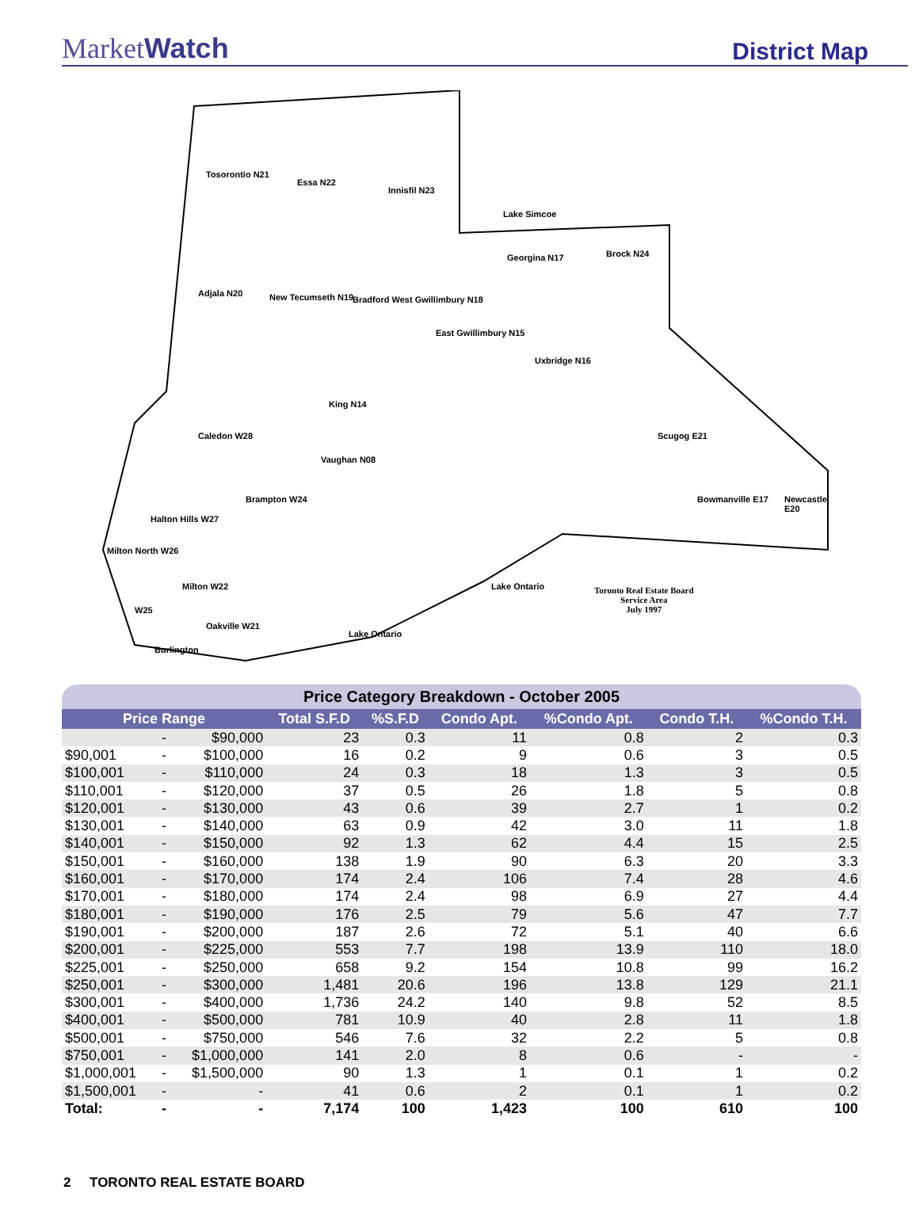MarketWatch
District Map
Tosorontio N21
Essa N22
Innisfil N23
Lake Simcoe
Brock N24
Georgina N17
Adjala N20 New Tecumseth N19 Bradford West Gwillimbury N18
East Gwillimbury N15
Uxbridge N16
King N14
Caledon W28
Vaughan N08
Brampton W24
Scugog E21
Bowmanville E17 Newcastle E20
Halton Hills W27
Milton North W26
Milton W22
W25
Oakville W21
Burlington
Lake Ontario
Lake Ontario
Toronto Real Estate Board
Service Area
July 1997
Price Category Breakdown - October 2005
| Price Range | | | Total S.F.D | %S.F.D | Condo Apt. | %Condo Apt. | Condo T.H. | %Condo T.H. |
| --- | --- | --- | --- | --- | --- | --- | --- | --- |
| | - | $90,000 | 23 | 0.3 | 11 | 0.8 | 2 | 0.3 |
| $90,001 | - | $100,000 | 16 | 0.2 | 9 | 0.6 | 3 | 0.5 |
| $100,001 | - | $110,000 | 24 | 0.3 | 18 | 1.3 | 3 | 0.5 |
| $110,001 | - | $120,000 | 37 | 0.5 | 26 | 1.8 | 5 | 0.8 |
| $120,001 | - | $130,000 | 43 | 0.6 | 39 | 2.7 | 1 | 0.2 |
| $130,001 | - | $140,000 | 63 | 0.9 | 42 | 3.0 | 11 | 1.8 |
| $140,001 | - | $150,000 | 92 | 1.3 | 62 | 4.4 | 15 | 2.5 |
| $150,001 | - | $160,000 | 138 | 1.9 | 90 | 6.3 | 20 | 3.3 |
| $160,001 | - | $170,000 | 174 | 2.4 | 106 | 7.4 | 28 | 4.6 |
| $170,001 | - | $180,000 | 174 | 2.4 | 98 | 6.9 | 27 | 4.4 |
| $180,001 | - | $190,000 | 176 | 2.5 | 79 | 5.6 | 47 | 7.7 |
| $190,001 | - | $200,000 | 187 | 2.6 | 72 | 5.1 | 40 | 6.6 |
| $200,001 | - | $225,000 | 553 | 7.7 | 198 | 13.9 | 110 | 18.0 |
| $225,001 | - | $250,000 | 658 | 9.2 | 154 | 10.8 | 99 | 16.2 |
| $250,001 | - | $300,000 | 1,481 | 20.6 | 196 | 13.8 | 129 | 21.1 |
| $300,001 | - | $400,000 | 1,736 | 24.2 | 140 | 9.8 | 52 | 8.5 |
| $400,001 | - | $500,000 | 781 | 10.9 | 40 | 2.8 | 11 | 1.8 |
| $500,001 | - | $750,000 | 546 | 7.6 | 32 | 2.2 | 5 | 0.8 |
| $750,001 | - | $1,000,000 | 141 | 2.0 | 8 | 0.6 | - | - |
| $1,000,001 | - | $1,500,000 | 90 | 1.3 | 1 | 0.1 | 1 | 0.2 |
| $1,500,001 | - | - | 41 | 0.6 | 2 | 0.1 | 1 | 0.2 |
| Total: | - | - | 7,174 | 100 | 1,423 | 100 | 610 | 100 |
2 TORONTO REAL ESTATE BOARD